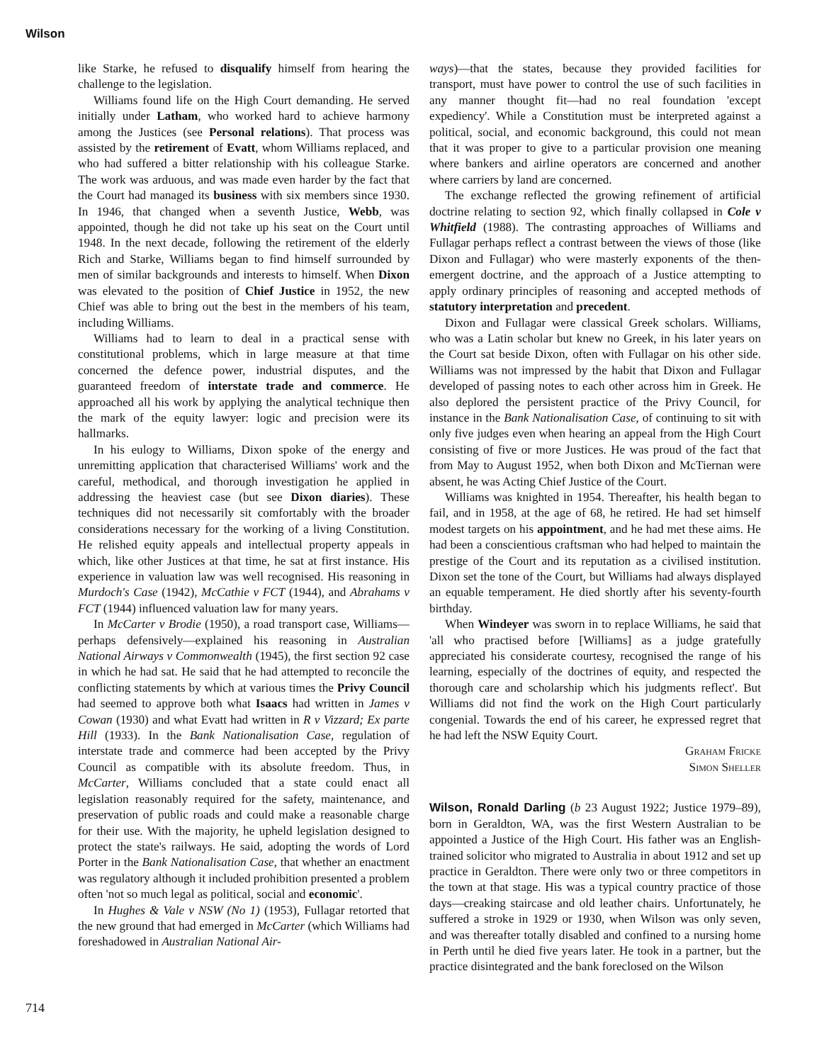Wilson
like Starke, he refused to disqualify himself from hearing the challenge to the legislation.
Williams found life on the High Court demanding. He served initially under Latham, who worked hard to achieve harmony among the Justices (see Personal relations). That process was assisted by the retirement of Evatt, whom Williams replaced, and who had suffered a bitter relationship with his colleague Starke. The work was arduous, and was made even harder by the fact that the Court had managed its business with six members since 1930. In 1946, that changed when a seventh Justice, Webb, was appointed, though he did not take up his seat on the Court until 1948. In the next decade, following the retirement of the elderly Rich and Starke, Williams began to find himself surrounded by men of similar backgrounds and interests to himself. When Dixon was elevated to the position of Chief Justice in 1952, the new Chief was able to bring out the best in the members of his team, including Williams.
Williams had to learn to deal in a practical sense with constitutional problems, which in large measure at that time concerned the defence power, industrial disputes, and the guaranteed freedom of interstate trade and commerce. He approached all his work by applying the analytical technique then the mark of the equity lawyer: logic and precision were its hallmarks.
In his eulogy to Williams, Dixon spoke of the energy and unremitting application that characterised Williams' work and the careful, methodical, and thorough investigation he applied in addressing the heaviest case (but see Dixon diaries). These techniques did not necessarily sit comfortably with the broader considerations necessary for the working of a living Constitution. He relished equity appeals and intellectual property appeals in which, like other Justices at that time, he sat at first instance. His experience in valuation law was well recognised. His reasoning in Murdoch's Case (1942), McCathie v FCT (1944), and Abrahams v FCT (1944) influenced valuation law for many years.
In McCarter v Brodie (1950), a road transport case, Williams—perhaps defensively—explained his reasoning in Australian National Airways v Commonwealth (1945), the first section 92 case in which he had sat. He said that he had attempted to reconcile the conflicting statements by which at various times the Privy Council had seemed to approve both what Isaacs had written in James v Cowan (1930) and what Evatt had written in R v Vizzard; Ex parte Hill (1933). In the Bank Nationalisation Case, regulation of interstate trade and commerce had been accepted by the Privy Council as compatible with its absolute freedom. Thus, in McCarter, Williams concluded that a state could enact all legislation reasonably required for the safety, maintenance, and preservation of public roads and could make a reasonable charge for their use. With the majority, he upheld legislation designed to protect the state's railways. He said, adopting the words of Lord Porter in the Bank Nationalisation Case, that whether an enactment was regulatory although it included prohibition presented a problem often 'not so much legal as political, social and economic'.
In Hughes & Vale v NSW (No 1) (1953), Fullagar retorted that the new ground that had emerged in McCarter (which Williams had foreshadowed in Australian National Air-
ways)—that the states, because they provided facilities for transport, must have power to control the use of such facilities in any manner thought fit—had no real foundation 'except expediency'. While a Constitution must be interpreted against a political, social, and economic background, this could not mean that it was proper to give to a particular provision one meaning where bankers and airline operators are concerned and another where carriers by land are concerned.
The exchange reflected the growing refinement of artificial doctrine relating to section 92, which finally collapsed in Cole v Whitfield (1988). The contrasting approaches of Williams and Fullagar perhaps reflect a contrast between the views of those (like Dixon and Fullagar) who were masterly exponents of the then-emergent doctrine, and the approach of a Justice attempting to apply ordinary principles of reasoning and accepted methods of statutory interpretation and precedent.
Dixon and Fullagar were classical Greek scholars. Williams, who was a Latin scholar but knew no Greek, in his later years on the Court sat beside Dixon, often with Fullagar on his other side. Williams was not impressed by the habit that Dixon and Fullagar developed of passing notes to each other across him in Greek. He also deplored the persistent practice of the Privy Council, for instance in the Bank Nationalisation Case, of continuing to sit with only five judges even when hearing an appeal from the High Court consisting of five or more Justices. He was proud of the fact that from May to August 1952, when both Dixon and McTiernan were absent, he was Acting Chief Justice of the Court.
Williams was knighted in 1954. Thereafter, his health began to fail, and in 1958, at the age of 68, he retired. He had set himself modest targets on his appointment, and he had met these aims. He had been a conscientious craftsman who had helped to maintain the prestige of the Court and its reputation as a civilised institution. Dixon set the tone of the Court, but Williams had always displayed an equable temperament. He died shortly after his seventy-fourth birthday.
When Windeyer was sworn in to replace Williams, he said that 'all who practised before [Williams] as a judge gratefully appreciated his considerate courtesy, recognised the range of his learning, especially of the doctrines of equity, and respected the thorough care and scholarship which his judgments reflect'. But Williams did not find the work on the High Court particularly congenial. Towards the end of his career, he expressed regret that he had left the NSW Equity Court.
Graham Fricke
Simon Sheller
Wilson, Ronald Darling (b 23 August 1922; Justice 1979–89), born in Geraldton, WA, was the first Western Australian to be appointed a Justice of the High Court. His father was an English-trained solicitor who migrated to Australia in about 1912 and set up practice in Geraldton. There were only two or three competitors in the town at that stage. His was a typical country practice of those days—creaking staircase and old leather chairs. Unfortunately, he suffered a stroke in 1929 or 1930, when Wilson was only seven, and was thereafter totally disabled and confined to a nursing home in Perth until he died five years later. He took in a partner, but the practice disintegrated and the bank foreclosed on the Wilson
714